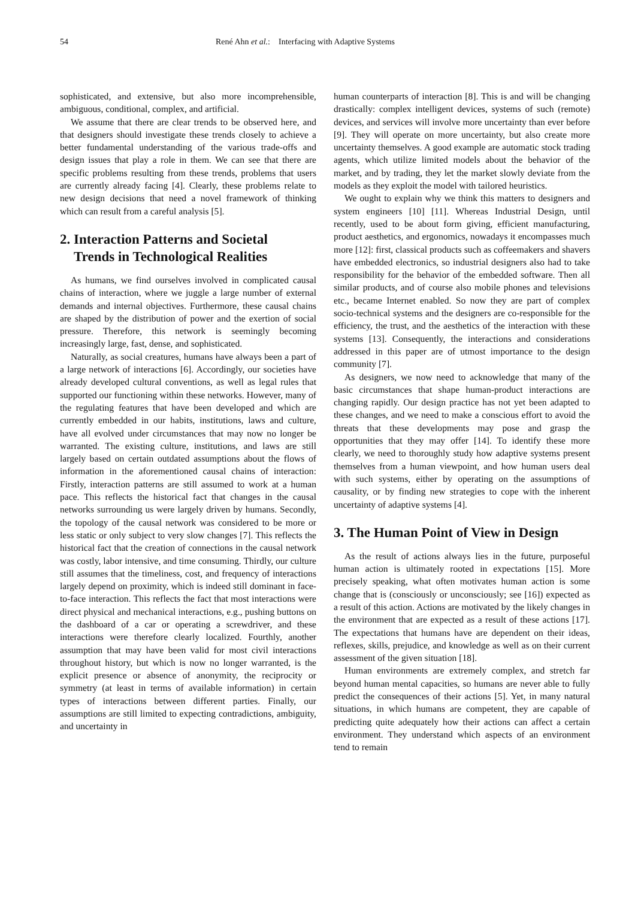54 René Ahn et al.: Interfacing with Adaptive Systems
sophisticated, and extensive, but also more incomprehensible, ambiguous, conditional, complex, and artificial.
We assume that there are clear trends to be observed here, and that designers should investigate these trends closely to achieve a better fundamental understanding of the various trade-offs and design issues that play a role in them. We can see that there are specific problems resulting from these trends, problems that users are currently already facing [4]. Clearly, these problems relate to new design decisions that need a novel framework of thinking which can result from a careful analysis [5].
2. Interaction Patterns and Societal
Trends in Technological Realities
As humans, we find ourselves involved in complicated causal chains of interaction, where we juggle a large number of external demands and internal objectives. Furthermore, these causal chains are shaped by the distribution of power and the exertion of social pressure. Therefore, this network is seemingly becoming increasingly large, fast, dense, and sophisticated.
Naturally, as social creatures, humans have always been a part of a large network of interactions [6]. Accordingly, our societies have already developed cultural conventions, as well as legal rules that supported our functioning within these networks. However, many of the regulating features that have been developed and which are currently embedded in our habits, institutions, laws and culture, have all evolved under circumstances that may now no longer be warranted. The existing culture, institutions, and laws are still largely based on certain outdated assumptions about the flows of information in the aforementioned causal chains of interaction: Firstly, interaction patterns are still assumed to work at a human pace. This reflects the historical fact that changes in the causal networks surrounding us were largely driven by humans. Secondly, the topology of the causal network was considered to be more or less static or only subject to very slow changes [7]. This reflects the historical fact that the creation of connections in the causal network was costly, labor intensive, and time consuming. Thirdly, our culture still assumes that the timeliness, cost, and frequency of interactions largely depend on proximity, which is indeed still dominant in face-to-face interaction. This reflects the fact that most interactions were direct physical and mechanical interactions, e.g., pushing buttons on the dashboard of a car or operating a screwdriver, and these interactions were therefore clearly localized. Fourthly, another assumption that may have been valid for most civil interactions throughout history, but which is now no longer warranted, is the explicit presence or absence of anonymity, the reciprocity or symmetry (at least in terms of available information) in certain types of interactions between different parties. Finally, our assumptions are still limited to expecting contradictions, ambiguity, and uncertainty in
human counterparts of interaction [8]. This is and will be changing drastically: complex intelligent devices, systems of such (remote) devices, and services will involve more uncertainty than ever before [9]. They will operate on more uncertainty, but also create more uncertainty themselves. A good example are automatic stock trading agents, which utilize limited models about the behavior of the market, and by trading, they let the market slowly deviate from the models as they exploit the model with tailored heuristics.
We ought to explain why we think this matters to designers and system engineers [10] [11]. Whereas Industrial Design, until recently, used to be about form giving, efficient manufacturing, product aesthetics, and ergonomics, nowadays it encompasses much more [12]: first, classical products such as coffeemakers and shavers have embedded electronics, so industrial designers also had to take responsibility for the behavior of the embedded software. Then all similar products, and of course also mobile phones and televisions etc., became Internet enabled. So now they are part of complex socio-technical systems and the designers are co-responsible for the efficiency, the trust, and the aesthetics of the interaction with these systems [13]. Consequently, the interactions and considerations addressed in this paper are of utmost importance to the design community [7].
As designers, we now need to acknowledge that many of the basic circumstances that shape human-product interactions are changing rapidly. Our design practice has not yet been adapted to these changes, and we need to make a conscious effort to avoid the threats that these developments may pose and grasp the opportunities that they may offer [14]. To identify these more clearly, we need to thoroughly study how adaptive systems present themselves from a human viewpoint, and how human users deal with such systems, either by operating on the assumptions of causality, or by finding new strategies to cope with the inherent uncertainty of adaptive systems [4].
3. The Human Point of View in Design
As the result of actions always lies in the future, purposeful human action is ultimately rooted in expectations [15]. More precisely speaking, what often motivates human action is some change that is (consciously or unconsciously; see [16]) expected as a result of this action. Actions are motivated by the likely changes in the environment that are expected as a result of these actions [17]. The expectations that humans have are dependent on their ideas, reflexes, skills, prejudice, and knowledge as well as on their current assessment of the given situation [18].
Human environments are extremely complex, and stretch far beyond human mental capacities, so humans are never able to fully predict the consequences of their actions [5]. Yet, in many natural situations, in which humans are competent, they are capable of predicting quite adequately how their actions can affect a certain environment. They understand which aspects of an environment tend to remain